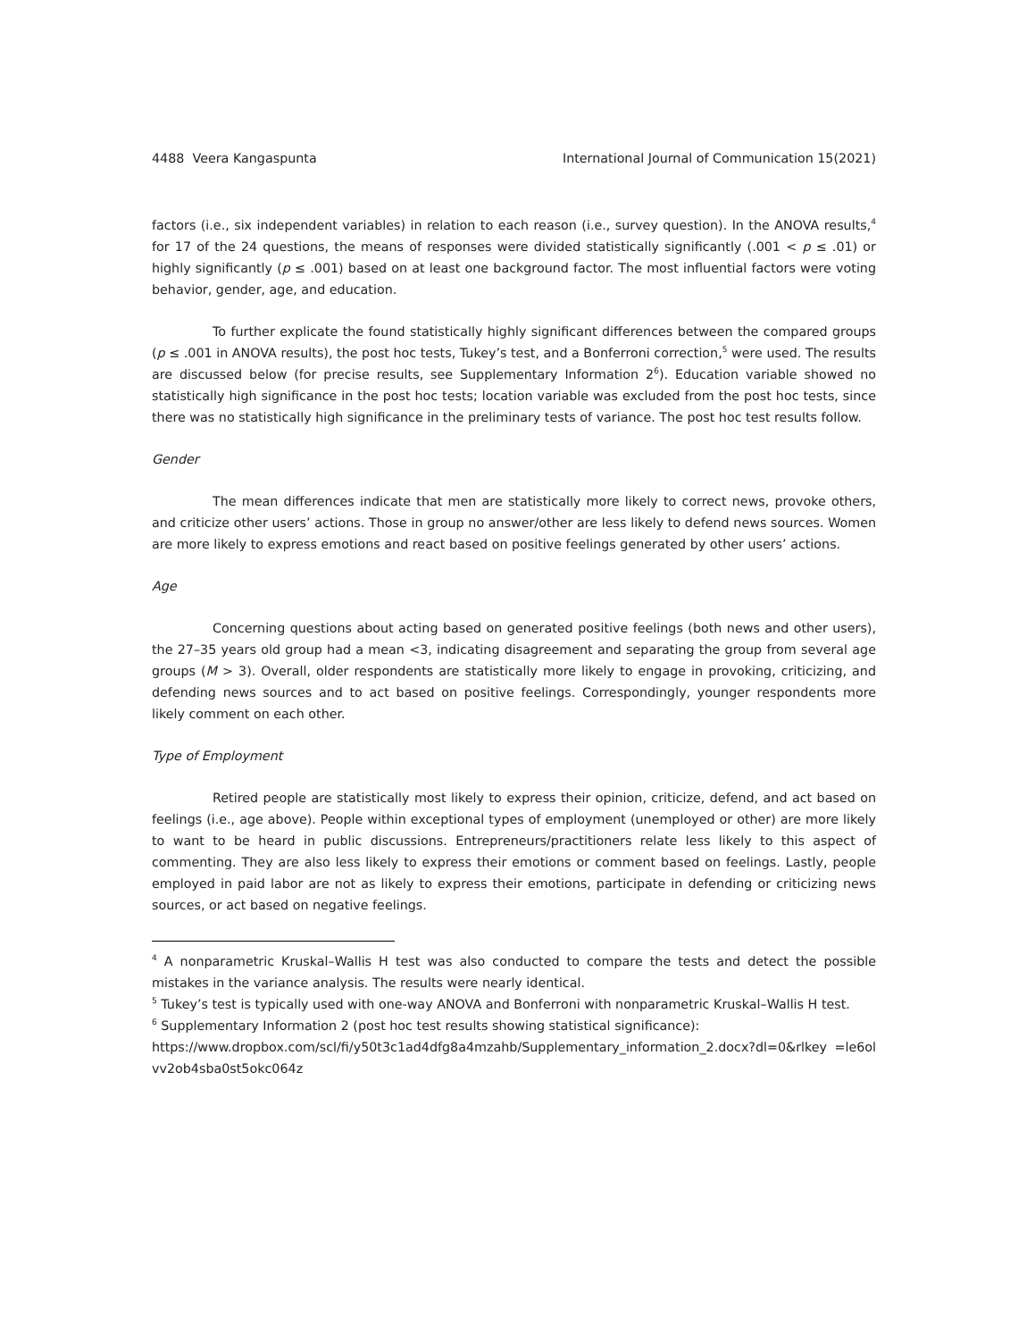4488 Veera Kangaspunta International Journal of Communication 15(2021)
factors (i.e., six independent variables) in relation to each reason (i.e., survey question). In the ANOVA results,<sup>4</sup> for 17 of the 24 questions, the means of responses were divided statistically significantly (.001 < p ≤ .01) or highly significantly (p ≤ .001) based on at least one background factor. The most influential factors were voting behavior, gender, age, and education.
To further explicate the found statistically highly significant differences between the compared groups (p ≤ .001 in ANOVA results), the post hoc tests, Tukey’s test, and a Bonferroni correction,<sup>5</sup> were used. The results are discussed below (for precise results, see Supplementary Information 2<sup>6</sup>). Education variable showed no statistically high significance in the post hoc tests; location variable was excluded from the post hoc tests, since there was no statistically high significance in the preliminary tests of variance. The post hoc test results follow.
Gender
The mean differences indicate that men are statistically more likely to correct news, provoke others, and criticize other users’ actions. Those in group no answer/other are less likely to defend news sources. Women are more likely to express emotions and react based on positive feelings generated by other users’ actions.
Age
Concerning questions about acting based on generated positive feelings (both news and other users), the 27–35 years old group had a mean <3, indicating disagreement and separating the group from several age groups (M > 3). Overall, older respondents are statistically more likely to engage in provoking, criticizing, and defending news sources and to act based on positive feelings. Correspondingly, younger respondents more likely comment on each other.
Type of Employment
Retired people are statistically most likely to express their opinion, criticize, defend, and act based on feelings (i.e., age above). People within exceptional types of employment (unemployed or other) are more likely to want to be heard in public discussions. Entrepreneurs/practitioners relate less likely to this aspect of commenting. They are also less likely to express their emotions or comment based on feelings. Lastly, people employed in paid labor are not as likely to express their emotions, participate in defending or criticizing news sources, or act based on negative feelings.
<sup>4</sup> A nonparametric Kruskal–Wallis H test was also conducted to compare the tests and detect the possible mistakes in the variance analysis. The results were nearly identical.
<sup>5</sup> Tukey’s test is typically used with one-way ANOVA and Bonferroni with nonparametric Kruskal–Wallis H test.
<sup>6</sup> Supplementary Information 2 (post hoc test results showing statistical significance):
https://www.dropbox.com/scl/fi/y50t3c1ad4dfg8a4mzahb/Supplementary_information_2.docx?dl=0&rlkey =le6olvv2ob4sba0st5okc064z